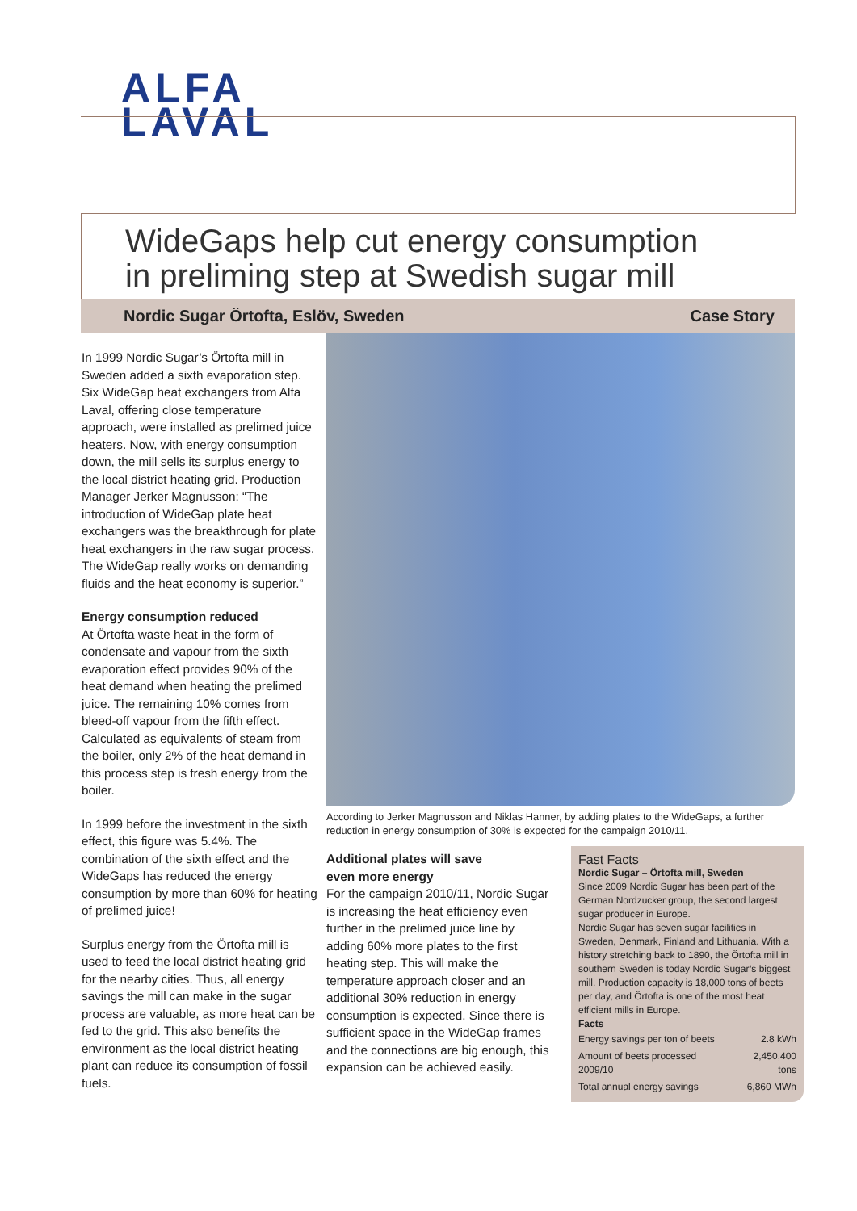ALFA
LAVAL
WideGaps help cut energy consumption
in preliming step at Swedish sugar mill
Nordic Sugar Örtofta, Eslöv, Sweden Case Story
In 1999 Nordic Sugar’s Örtofta mill in Sweden added a sixth evaporation step. Six WideGap heat exchangers from Alfa Laval, offering close temperature approach, were installed as prelimed juice heaters. Now, with energy consumption down, the mill sells its surplus energy to the local district heating grid. Production Manager Jerker Magnusson: “The introduction of WideGap plate heat exchangers was the breakthrough for plate heat exchangers in the raw sugar process. The WideGap really works on demanding fluids and the heat economy is superior.”
Energy consumption reduced
At Örtofta waste heat in the form of condensate and vapour from the sixth evaporation effect provides 90% of the heat demand when heating the prelimed juice. The remaining 10% comes from bleed-off vapour from the fifth effect. Calculated as equivalents of steam from the boiler, only 2% of the heat demand in this process step is fresh energy from the boiler.
In 1999 before the investment in the sixth effect, this figure was 5.4%. The combination of the sixth effect and the WideGaps has reduced the energy consumption by more than 60% for heating of prelimed juice!
Surplus energy from the Örtofta mill is used to feed the local district heating grid for the nearby cities. Thus, all energy savings the mill can make in the sugar process are valuable, as more heat can be fed to the grid. This also benefits the environment as the local district heating plant can reduce its consumption of fossil fuels.
According to Jerker Magnusson and Niklas Hanner, by adding plates to the WideGaps, a further reduction in energy consumption of 30% is expected for the campaign 2010/11.
Additional plates will save
even more energy
For the campaign 2010/11, Nordic Sugar is increasing the heat efficiency even further in the prelimed juice line by adding 60% more plates to the first heating step. This will make the temperature approach closer and an additional 30% reduction in energy consumption is expected. Since there is sufficient space in the WideGap frames and the connections are big enough, this expansion can be achieved easily.
Fast Facts
Nordic Sugar – Örtofta mill, Sweden
Since 2009 Nordic Sugar has been part of the German Nordzucker group, the second largest sugar producer in Europe.
Nordic Sugar has seven sugar facilities in Sweden, Denmark, Finland and Lithuania. With a history stretching back to 1890, the Örtofta mill in southern Sweden is today Nordic Sugar’s biggest mill. Production capacity is 18,000 tons of beets per day, and Örtofta is one of the most heat efficient mills in Europe.
Facts
| Energy savings per ton of beets | 2.8 kWh |
| Amount of beets processed 2009/10 | 2,450,400 tons |
| Total annual energy savings | 6,860 MWh |